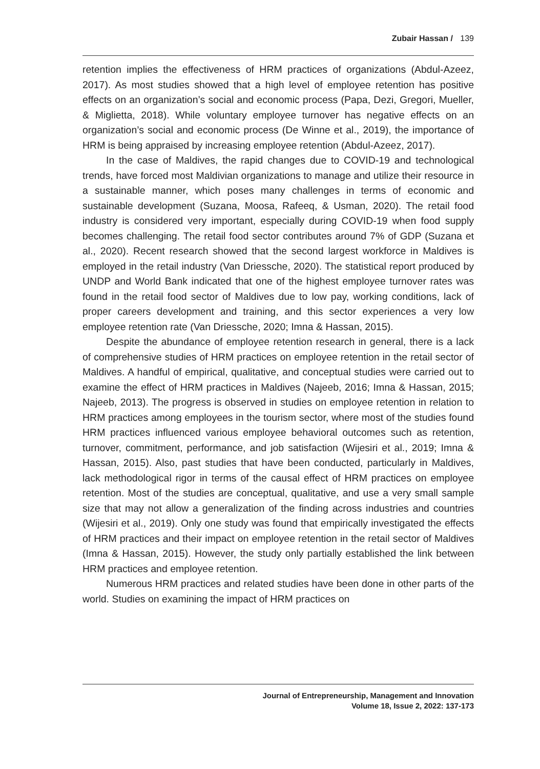Zubair Hassan / 139
retention implies the effectiveness of HRM practices of organizations (Abdul-Azeez, 2017). As most studies showed that a high level of employee retention has positive effects on an organization’s social and economic process (Papa, Dezi, Gregori, Mueller, & Miglietta, 2018). While voluntary employee turnover has negative effects on an organization’s social and economic process (De Winne et al., 2019), the importance of HRM is being appraised by increasing employee retention (Abdul-Azeez, 2017).
In the case of Maldives, the rapid changes due to COVID-19 and technological trends, have forced most Maldivian organizations to manage and utilize their resource in a sustainable manner, which poses many challenges in terms of economic and sustainable development (Suzana, Moosa, Rafeeq, & Usman, 2020). The retail food industry is considered very important, especially during COVID-19 when food supply becomes challenging. The retail food sector contributes around 7% of GDP (Suzana et al., 2020). Recent research showed that the second largest workforce in Maldives is employed in the retail industry (Van Driessche, 2020). The statistical report produced by UNDP and World Bank indicated that one of the highest employee turnover rates was found in the retail food sector of Maldives due to low pay, working conditions, lack of proper careers development and training, and this sector experiences a very low employee retention rate (Van Driessche, 2020; Imna & Hassan, 2015).
Despite the abundance of employee retention research in general, there is a lack of comprehensive studies of HRM practices on employee retention in the retail sector of Maldives. A handful of empirical, qualitative, and conceptual studies were carried out to examine the effect of HRM practices in Maldives (Najeeb, 2016; Imna & Hassan, 2015; Najeeb, 2013). The progress is observed in studies on employee retention in relation to HRM practices among employees in the tourism sector, where most of the studies found HRM practices influenced various employee behavioral outcomes such as retention, turnover, commitment, performance, and job satisfaction (Wijesiri et al., 2019; Imna & Hassan, 2015). Also, past studies that have been conducted, particularly in Maldives, lack methodological rigor in terms of the causal effect of HRM practices on employee retention. Most of the studies are conceptual, qualitative, and use a very small sample size that may not allow a generalization of the finding across industries and countries (Wijesiri et al., 2019). Only one study was found that empirically investigated the effects of HRM practices and their impact on employee retention in the retail sector of Maldives (Imna & Hassan, 2015). However, the study only partially established the link between HRM practices and employee retention.
Numerous HRM practices and related studies have been done in other parts of the world. Studies on examining the impact of HRM practices on
Journal of Entrepreneurship, Management and Innovation
Volume 18, Issue 2, 2022: 137-173